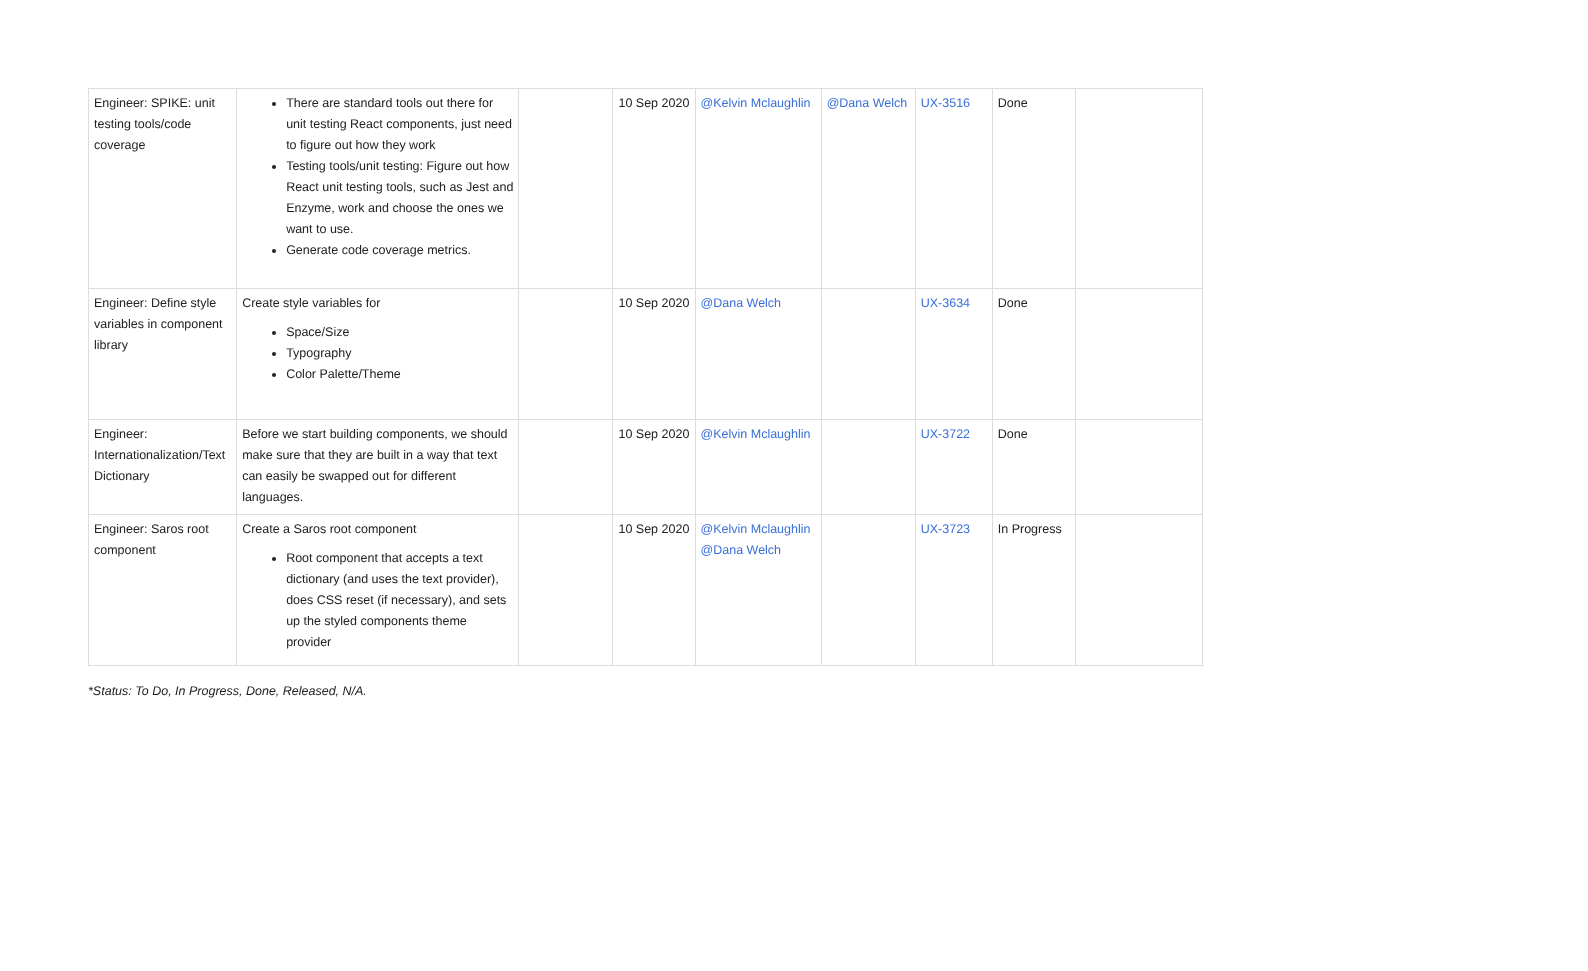| Engineer: SPIKE: unit testing tools/code coverage | There are standard tools out there for unit testing React components, just need to figure out how they work Testing tools/unit testing: Figure out how React unit testing tools, such as Jest and Enzyme, work and choose the ones we want to use. Generate code coverage metrics. | | 10 Sep 2020 | @Kelvin Mclaughlin | @Dana Welch | UX-3516 | Done | |
| Engineer: Define style variables in component library | Create style variables for Space/Size Typography Color Palette/Theme | | 10 Sep 2020 | @Dana Welch | | UX-3634 | Done | |
| Engineer: Internationalization/Text Dictionary | Before we start building components, we should make sure that they are built in a way that text can easily be swapped out for different languages. | | 10 Sep 2020 | @Kelvin Mclaughlin | | UX-3722 | Done | |
| Engineer: Saros root component | Create a Saros root component Root component that accepts a text dictionary (and uses the text provider), does CSS reset (if necessary), and sets up the styled components theme provider | | 10 Sep 2020 | @Kelvin Mclaughlin @Dana Welch | | UX-3723 | In Progress | |
*Status: To Do, In Progress, Done, Released, N/A.